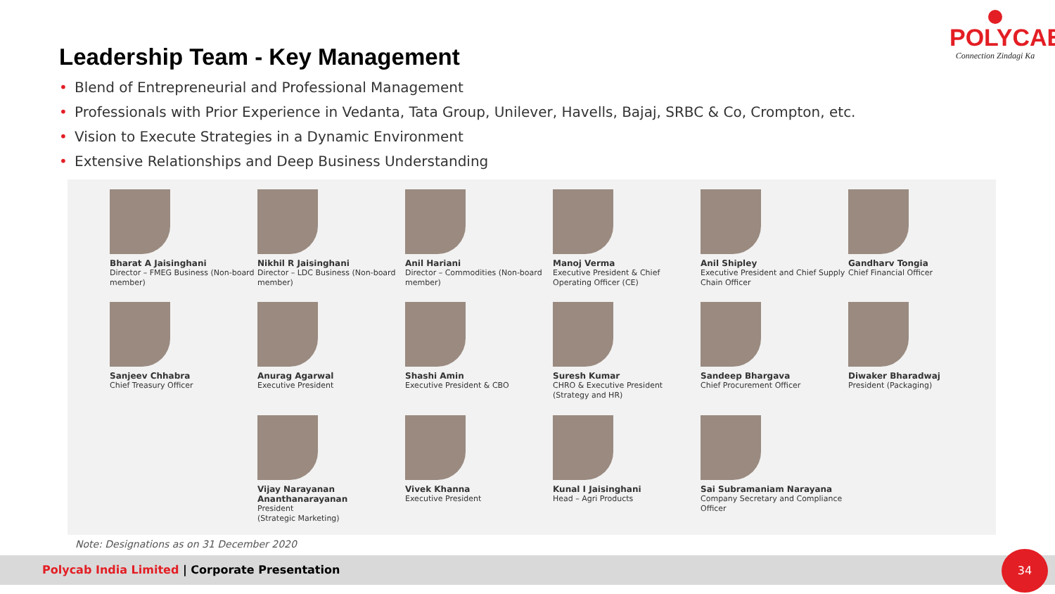POLYCAB
Connection Zindagi Ka
Leadership Team - Key Management
• Blend of Entrepreneurial and Professional Management
• Professionals with Prior Experience in Vedanta, Tata Group, Unilever, Havells, Bajaj, SRBC & Co, Crompton, etc.
• Vision to Execute Strategies in a Dynamic Environment
• Extensive Relationships and Deep Business Understanding
Bharat A Jaisinghani
Director – FMEG Business (Non-board member)
Nikhil R Jaisinghani
Director – LDC Business (Non-board member)
Anil Hariani
Director – Commodities (Non-board member)
Manoj Verma
Executive President & Chief Operating Officer (CE)
Anil Shipley
Executive President and Chief Supply Chain Officer
Gandharv Tongia
Chief Financial Officer
Sanjeev Chhabra
Chief Treasury Officer
Anurag Agarwal
Executive President
Shashi Amin
Executive President & CBO
Suresh Kumar
CHRO & Executive President (Strategy and HR)
Sandeep Bhargava
Chief Procurement Officer
Diwaker Bharadwaj
President (Packaging)
Vijay Narayanan Ananthanarayanan
President
(Strategic Marketing)
Vivek Khanna
Executive President
Kunal I Jaisinghani
Head – Agri Products
Sai Subramaniam Narayana
Company Secretary and Compliance Officer
Note: Designations as on 31 December 2020
Polycab India Limited | Corporate Presentation 34